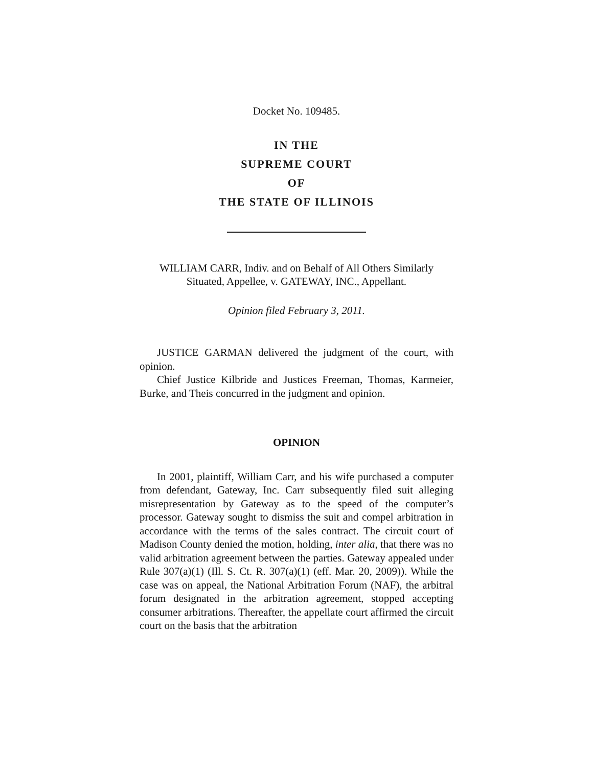Docket No. 109485.
IN THE
SUPREME COURT
OF
THE STATE OF ILLINOIS
WILLIAM CARR, Indiv. and on Behalf of All Others Similarly Situated, Appellee, v. GATEWAY, INC., Appellant.
Opinion filed February 3, 2011.
JUSTICE GARMAN delivered the judgment of the court, with opinion.
Chief Justice Kilbride and Justices Freeman, Thomas, Karmeier, Burke, and Theis concurred in the judgment and opinion.
OPINION
In 2001, plaintiff, William Carr, and his wife purchased a computer from defendant, Gateway, Inc. Carr subsequently filed suit alleging misrepresentation by Gateway as to the speed of the computer’s processor. Gateway sought to dismiss the suit and compel arbitration in accordance with the terms of the sales contract. The circuit court of Madison County denied the motion, holding, inter alia, that there was no valid arbitration agreement between the parties. Gateway appealed under Rule 307(a)(1) (Ill. S. Ct. R. 307(a)(1) (eff. Mar. 20, 2009)). While the case was on appeal, the National Arbitration Forum (NAF), the arbitral forum designated in the arbitration agreement, stopped accepting consumer arbitrations. Thereafter, the appellate court affirmed the circuit court on the basis that the arbitration